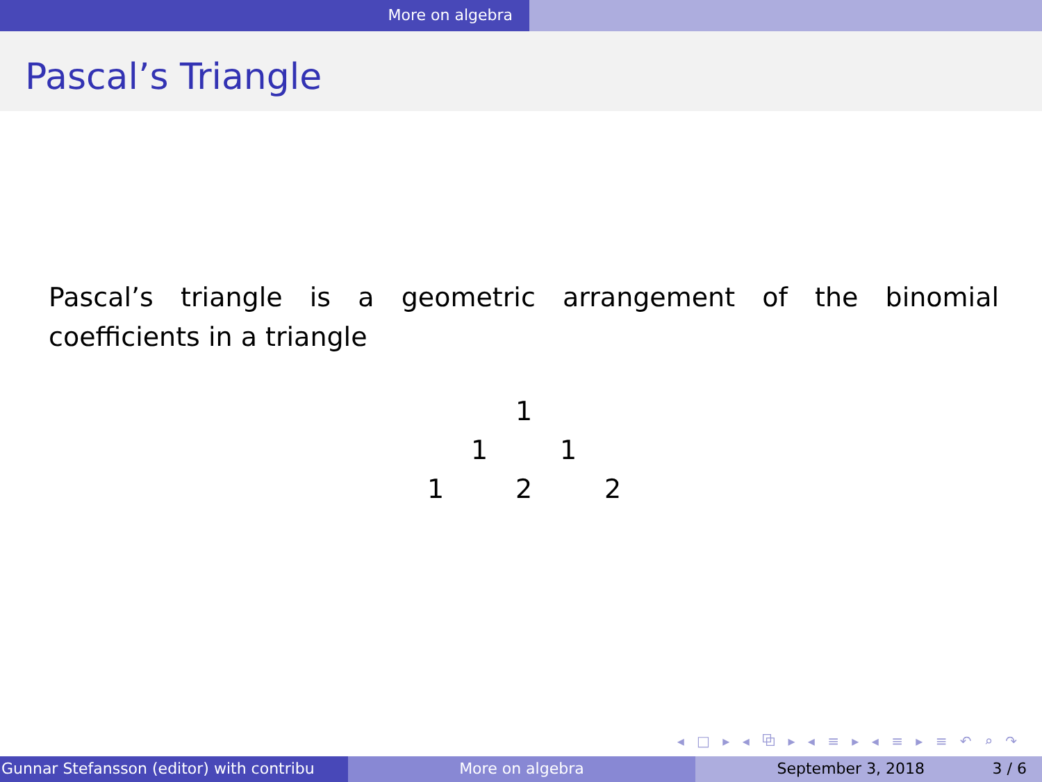More on algebra
Pascal’s Triangle
Pascal’s triangle is a geometric arrangement of the binomial coefficients in a triangle
1
1 1
1 2 2
◂ □ ▸ ◂ ⧉ ▸ ◂ ≡ ▸ ◂ ≡ ▸ ≡ ↶ ⌕ ↷
Gunnar Stefansson (editor) with contribu More on algebra September 3, 2018 3 / 6